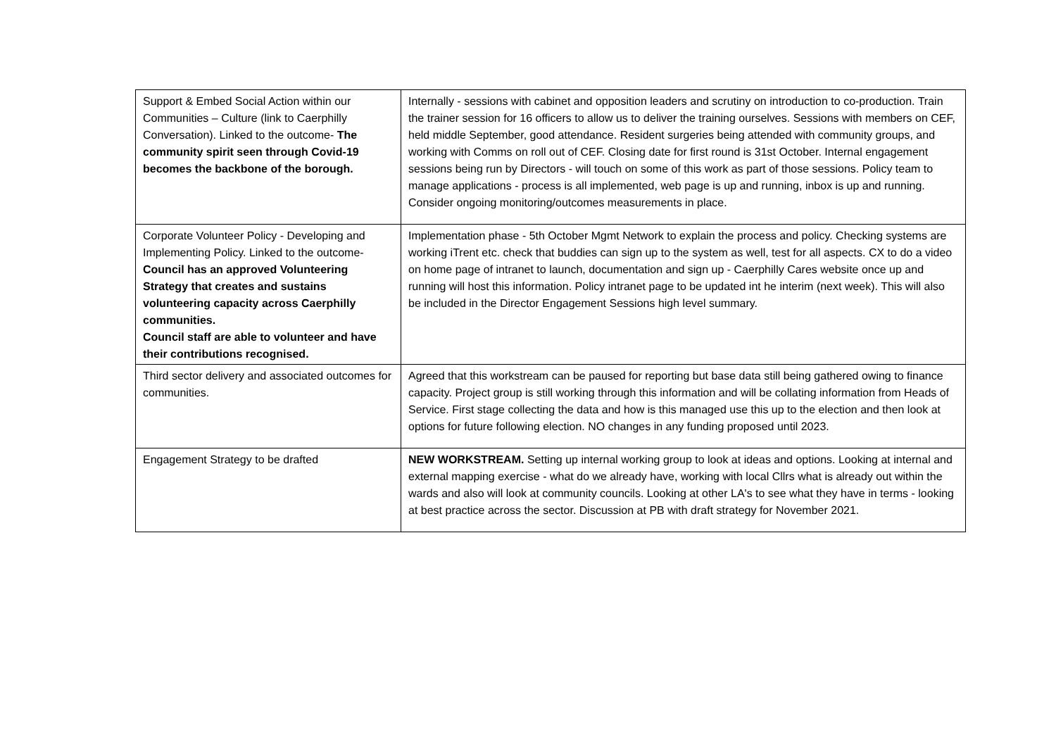| Support & Embed Social Action within our Communities – Culture (link to Caerphilly Conversation). Linked to the outcome- The community spirit seen through Covid-19 becomes the backbone of the borough. | Internally - sessions with cabinet and opposition leaders and scrutiny on introduction to co-production. Train the trainer session for 16 officers to allow us to deliver the training ourselves. Sessions with members on CEF, held middle September, good attendance. Resident surgeries being attended with community groups, and working with Comms on roll out of CEF. Closing date for first round is 31st October. Internal engagement sessions being run by Directors - will touch on some of this work as part of those sessions. Policy team to manage applications - process is all implemented, web page is up and running, inbox is up and running. Consider ongoing monitoring/outcomes measurements in place. |
| Corporate Volunteer Policy - Developing and Implementing Policy. Linked to the outcome- Council has an approved Volunteering Strategy that creates and sustains volunteering capacity across Caerphilly communities. Council staff are able to volunteer and have their contributions recognised. | Implementation phase - 5th October Mgmt Network to explain the process and policy. Checking systems are working iTrent etc. check that buddies can sign up to the system as well, test for all aspects. CX to do a video on home page of intranet to launch, documentation and sign up - Caerphilly Cares website once up and running will host this information. Policy intranet page to be updated int he interim (next week). This will also be included in the Director Engagement Sessions high level summary. |
| Third sector delivery and associated outcomes for communities. | Agreed that this workstream can be paused for reporting but base data still being gathered owing to finance capacity. Project group is still working through this information and will be collating information from Heads of Service. First stage collecting the data and how is this managed use this up to the election and then look at options for future following election. NO changes in any funding proposed until 2023. |
| Engagement Strategy to be drafted | NEW WORKSTREAM. Setting up internal working group to look at ideas and options. Looking at internal and external mapping exercise - what do we already have, working with local Cllrs what is already out within the wards and also will look at community councils. Looking at other LA's to see what they have in terms - looking at best practice across the sector. Discussion at PB with draft strategy for November 2021. |